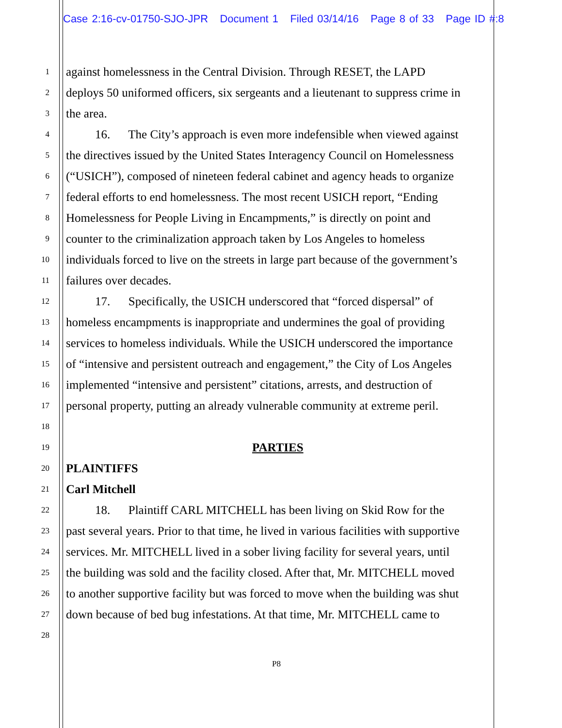Case 2:16-cv-01750-SJO-JPR Document 1 Filed 03/14/16 Page 8 of 33 Page ID #:8
1 against homelessness in the Central Division. Through RESET, the LAPD
2 deploys 50 uniformed officers, six sergeants and a lieutenant to suppress crime in
3 the area.
4 16. The City’s approach is even more indefensible when viewed against
5 the directives issued by the United States Interagency Council on Homelessness
6 (“USICH”), composed of nineteen federal cabinet and agency heads to organize
7 federal efforts to end homelessness. The most recent USICH report, “Ending
8 Homelessness for People Living in Encampments,” is directly on point and
9 counter to the criminalization approach taken by Los Angeles to homeless
10 individuals forced to live on the streets in large part because of the government’s
11 failures over decades.
12 17. Specifically, the USICH underscored that “forced dispersal” of
13 homeless encampments is inappropriate and undermines the goal of providing
14 services to homeless individuals. While the USICH underscored the importance
15 of “intensive and persistent outreach and engagement,” the City of Los Angeles
16 implemented “intensive and persistent” citations, arrests, and destruction of
17 personal property, putting an already vulnerable community at extreme peril.
18
19 PARTIES
20 PLAINTIFFS
21 Carl Mitchell
22 18. Plaintiff CARL MITCHELL has been living on Skid Row for the
23 past several years. Prior to that time, he lived in various facilities with supportive
24 services. Mr. MITCHELL lived in a sober living facility for several years, until
25 the building was sold and the facility closed. After that, Mr. MITCHELL moved
26 to another supportive facility but was forced to move when the building was shut
27 down because of bed bug infestations. At that time, Mr. MITCHELL came to
28
P8